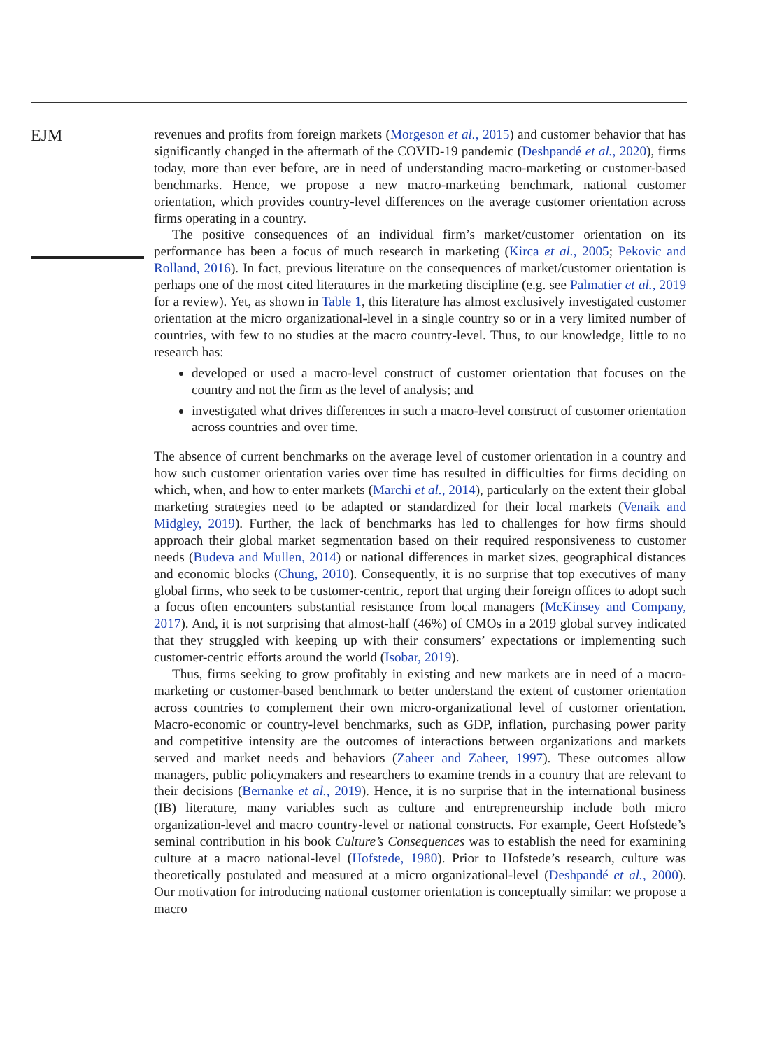EJM
revenues and profits from foreign markets (Morgeson et al., 2015) and customer behavior that has significantly changed in the aftermath of the COVID-19 pandemic (Deshpandé et al., 2020), firms today, more than ever before, are in need of understanding macro-marketing or customer-based benchmarks. Hence, we propose a new macro-marketing benchmark, national customer orientation, which provides country-level differences on the average customer orientation across firms operating in a country.
The positive consequences of an individual firm’s market/customer orientation on its performance has been a focus of much research in marketing (Kirca et al., 2005; Pekovic and Rolland, 2016). In fact, previous literature on the consequences of market/customer orientation is perhaps one of the most cited literatures in the marketing discipline (e.g. see Palmatier et al., 2019 for a review). Yet, as shown in Table 1, this literature has almost exclusively investigated customer orientation at the micro organizational-level in a single country so or in a very limited number of countries, with few to no studies at the macro country-level. Thus, to our knowledge, little to no research has:
developed or used a macro-level construct of customer orientation that focuses on the country and not the firm as the level of analysis; and
investigated what drives differences in such a macro-level construct of customer orientation across countries and over time.
The absence of current benchmarks on the average level of customer orientation in a country and how such customer orientation varies over time has resulted in difficulties for firms deciding on which, when, and how to enter markets (Marchi et al., 2014), particularly on the extent their global marketing strategies need to be adapted or standardized for their local markets (Venaik and Midgley, 2019). Further, the lack of benchmarks has led to challenges for how firms should approach their global market segmentation based on their required responsiveness to customer needs (Budeva and Mullen, 2014) or national differences in market sizes, geographical distances and economic blocks (Chung, 2010). Consequently, it is no surprise that top executives of many global firms, who seek to be customer-centric, report that urging their foreign offices to adopt such a focus often encounters substantial resistance from local managers (McKinsey and Company, 2017). And, it is not surprising that almost-half (46%) of CMOs in a 2019 global survey indicated that they struggled with keeping up with their consumers’ expectations or implementing such customer-centric efforts around the world (Isobar, 2019).
Thus, firms seeking to grow profitably in existing and new markets are in need of a macro-marketing or customer-based benchmark to better understand the extent of customer orientation across countries to complement their own micro-organizational level of customer orientation. Macro-economic or country-level benchmarks, such as GDP, inflation, purchasing power parity and competitive intensity are the outcomes of interactions between organizations and markets served and market needs and behaviors (Zaheer and Zaheer, 1997). These outcomes allow managers, public policymakers and researchers to examine trends in a country that are relevant to their decisions (Bernanke et al., 2019). Hence, it is no surprise that in the international business (IB) literature, many variables such as culture and entrepreneurship include both micro organization-level and macro country-level or national constructs. For example, Geert Hofstede’s seminal contribution in his book Culture’s Consequences was to establish the need for examining culture at a macro national-level (Hofstede, 1980). Prior to Hofstede’s research, culture was theoretically postulated and measured at a micro organizational-level (Deshpandé et al., 2000). Our motivation for introducing national customer orientation is conceptually similar: we propose a macro